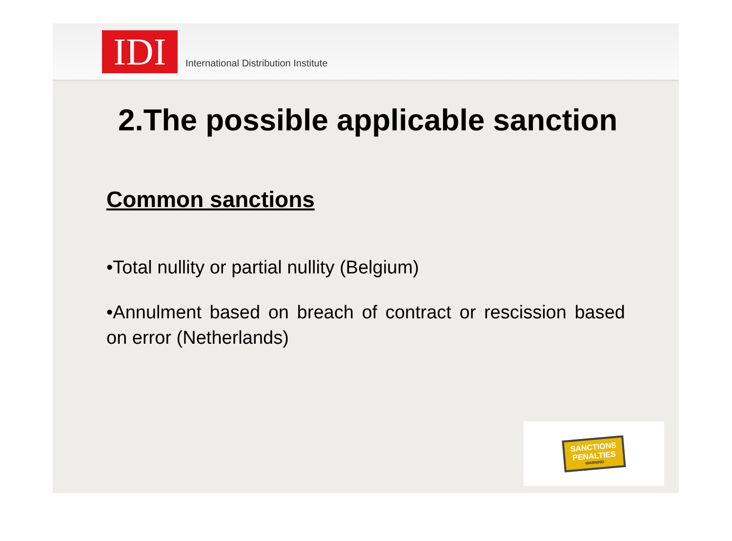IDI
International Distribution Institute
2.The possible applicable sanction
Common sanctions
•Total nullity or partial nullity (Belgium)
•Annulment based on breach of contract or rescission based on error (Netherlands)
SANCTIONS
PENALTIES
WARNING